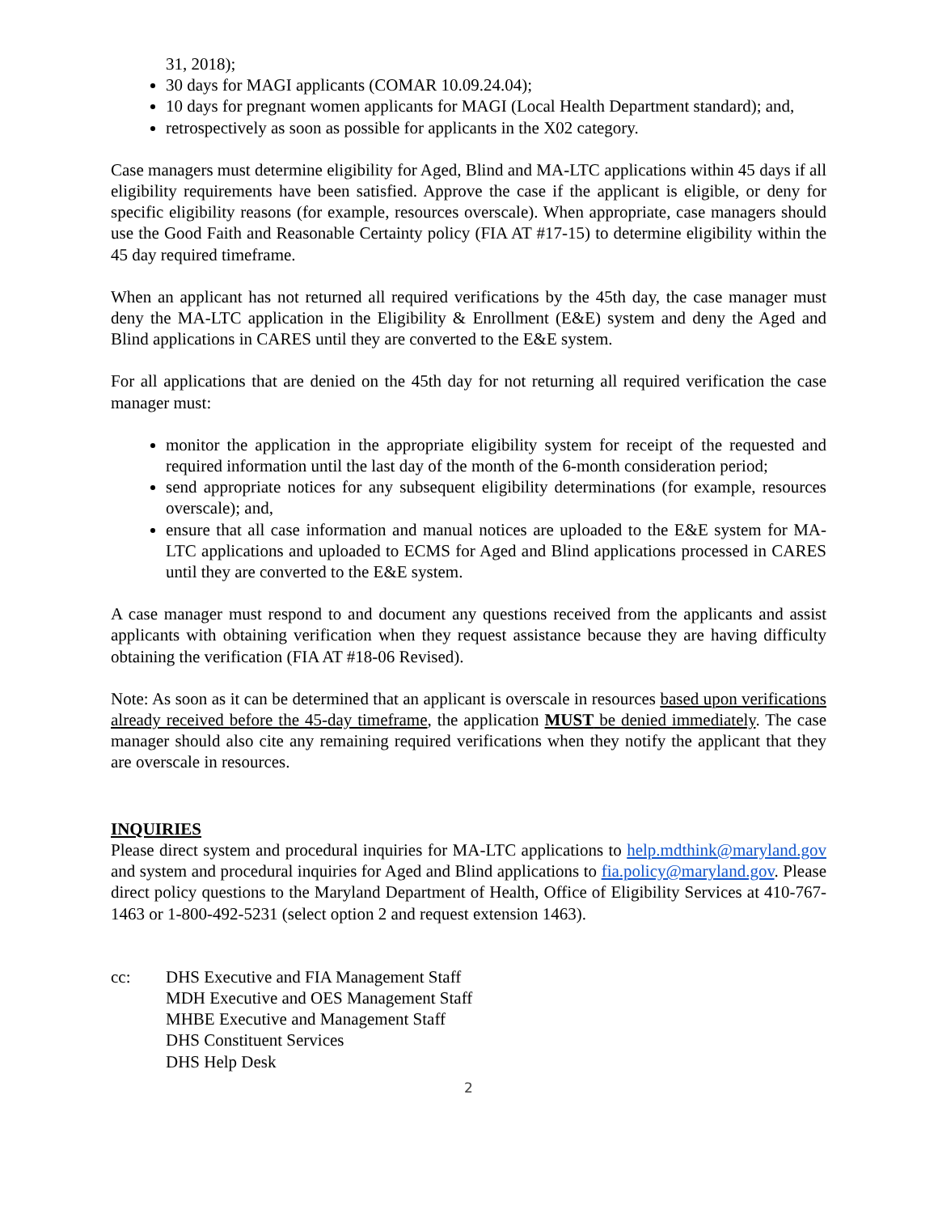31, 2018);
30 days for MAGI applicants (COMAR 10.09.24.04);
10 days for pregnant women applicants for MAGI (Local Health Department standard); and,
retrospectively as soon as possible for applicants in the X02 category.
Case managers must determine eligibility for Aged, Blind and MA-LTC applications within 45 days if all eligibility requirements have been satisfied. Approve the case if the applicant is eligible, or deny for specific eligibility reasons (for example, resources overscale). When appropriate, case managers should use the Good Faith and Reasonable Certainty policy (FIA AT #17-15) to determine eligibility within the 45 day required timeframe.
When an applicant has not returned all required verifications by the 45th day, the case manager must deny the MA-LTC application in the Eligibility & Enrollment (E&E) system and deny the Aged and Blind applications in CARES until they are converted to the E&E system.
For all applications that are denied on the 45th day for not returning all required verification the case manager must:
monitor the application in the appropriate eligibility system for receipt of the requested and required information until the last day of the month of the 6-month consideration period;
send appropriate notices for any subsequent eligibility determinations (for example, resources overscale); and,
ensure that all case information and manual notices are uploaded to the E&E system for MA-LTC applications and uploaded to ECMS for Aged and Blind applications processed in CARES until they are converted to the E&E system.
A case manager must respond to and document any questions received from the applicants and assist applicants with obtaining verification when they request assistance because they are having difficulty obtaining the verification (FIA AT #18-06 Revised).
Note: As soon as it can be determined that an applicant is overscale in resources based upon verifications already received before the 45-day timeframe, the application MUST be denied immediately. The case manager should also cite any remaining required verifications when they notify the applicant that they are overscale in resources.
INQUIRIES
Please direct system and procedural inquiries for MA-LTC applications to help.mdthink@maryland.gov and system and procedural inquiries for Aged and Blind applications to fia.policy@maryland.gov. Please direct policy questions to the Maryland Department of Health, Office of Eligibility Services at 410-767-1463 or 1-800-492-5231 (select option 2 and request extension 1463).
cc: DHS Executive and FIA Management Staff
MDH Executive and OES Management Staff
MHBE Executive and Management Staff
DHS Constituent Services
DHS Help Desk
2